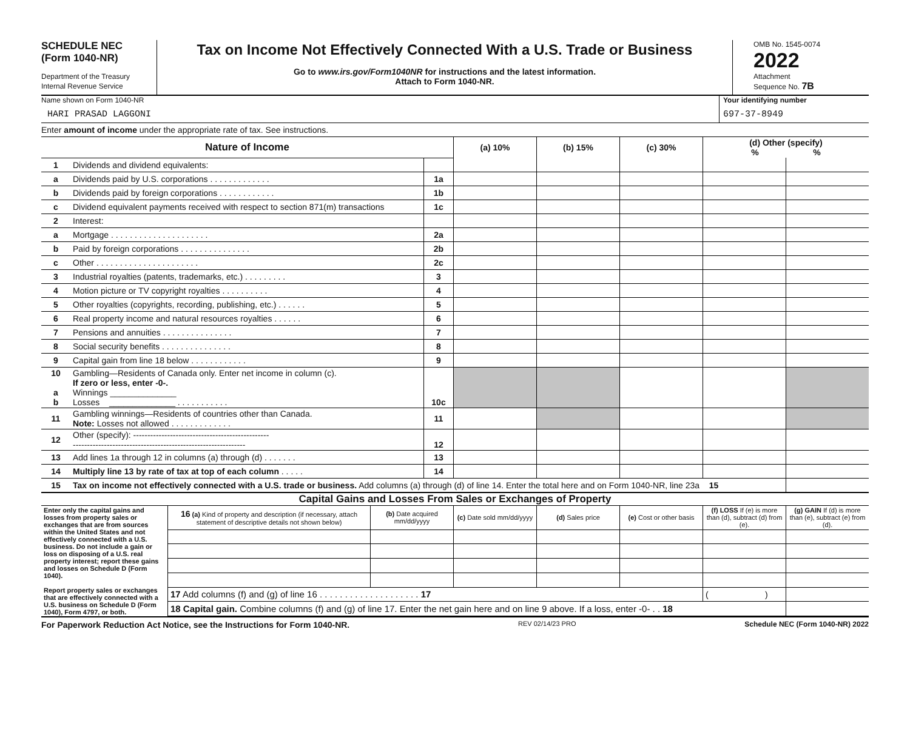SCHEDULE NEC
(Form 1040-NR)
Department of the Treasury
Internal Revenue Service
Tax on Income Not Effectively Connected With a U.S. Trade or Business
Go to www.irs.gov/Form1040NR for instructions and the latest information.
Attach to Form 1040-NR.
OMB No. 1545-0074
2022
Attachment
Sequence No. 7B
Name shown on Form 1040-NR
HARI PRASAD LAGGONI
Your identifying number
697-37-8949
Enter amount of income under the appropriate rate of tax. See instructions.
| Nature of Income | | | (a) 10% | (b) 15% | (c) 30% | (d) Other (specify) % % | |
| --- | --- | --- | --- | --- | --- | --- | --- |
| 1 | Dividends and dividend equivalents: | | | | | | |
| a | Dividends paid by U.S. corporations . . . . . . . . . . . . . | 1a | | | | | |
| b | Dividends paid by foreign corporations . . . . . . . . . . . . | 1b | | | | | |
| c | Dividend equivalent payments received with respect to section 871(m) transactions | 1c | | | | | |
| 2 | Interest: | | | | | | |
| a | Mortgage . . . . . . . . . . . . . . . . . . . . . | 2a | | | | | |
| b | Paid by foreign corporations . . . . . . . . . . . . . . . | 2b | | | | | |
| c | Other . . . . . . . . . . . . . . . . . . . . . . | 2c | | | | | |
| 3 | Industrial royalties (patents, trademarks, etc.) . . . . . . . . . | 3 | | | | | |
| 4 | Motion picture or TV copyright royalties . . . . . . . . . . | 4 | | | | | |
| 5 | Other royalties (copyrights, recording, publishing, etc.) . . . . . . | 5 | | | | | |
| 6 | Real property income and natural resources royalties . . . . . . | 6 | | | | | |
| 7 | Pensions and annuities . . . . . . . . . . . . . . . | 7 | | | | | |
| 8 | Social security benefits . . . . . . . . . . . . . . . | 8 | | | | | |
| 9 | Capital gain from line 18 below . . . . . . . . . . . . | 9 | | | | | |
| 10 a b | Gambling—Residents of Canada only. Enter net income in column (c). If zero or less, enter -0-. Winnings ______________ Losses ______________ . . . . . . . . . . . | 10c | | | | | |
| 11 | Gambling winnings—Residents of countries other than Canada. Note: Losses not allowed . . . . . . . . . . . . . | 11 | | | | | |
| 12 | Other (specify): ------------------------------------------------ ------------------------------------------------------------- | 12 | | | | | |
| 13 | Add lines 1a through 12 in columns (a) through (d) . . . . . . . | 13 | | | | | |
| 14 | Multiply line 13 by rate of tax at top of each column . . . . . | 14 | | | | | |
| 15 | Tax on income not effectively connected with a U.S. trade or business. Add columns (a) through (d) of line 14. Enter the total here and on Form 1040-NR, line 23a 15 | | | | | | |
Capital Gains and Losses From Sales or Exchanges of Property
| Enter only the capital gains and losses from property sales or exchanges that are from sources within the United States and not effectively connected with a U.S. business. Do not include a gain or loss on disposing of a U.S. real property interest; report these gains and losses on Schedule D (Form 1040). Report property sales or exchanges that are effectively connected with a U.S. business on Schedule D (Form 1040), Form 4797, or both. | 16 (a) Kind of property and description (if necessary, attach statement of descriptive details not shown below) | (b) Date acquired mm/dd/yyyy | (c) Date sold mm/dd/yyyy | (d) Sales price | (e) Cost or other basis | (f) LOSS If (e) is more than (d), subtract (d) from (e). | (g) GAIN If (d) is more than (e), subtract (e) from (d). |
| | 17 Add columns (f) and (g) of line 16 . . . . . . . . . . . . . . . . . . . . 17 | | | | | ( ) | |
| | 18 Capital gain. Combine columns (f) and (g) of line 17. Enter the net gain here and on line 9 above. If a loss, enter -0- . . 18 | | | | | | |
For Paperwork Reduction Act Notice, see the Instructions for Form 1040-NR. REV 02/14/23 PRO Schedule NEC (Form 1040-NR) 2022